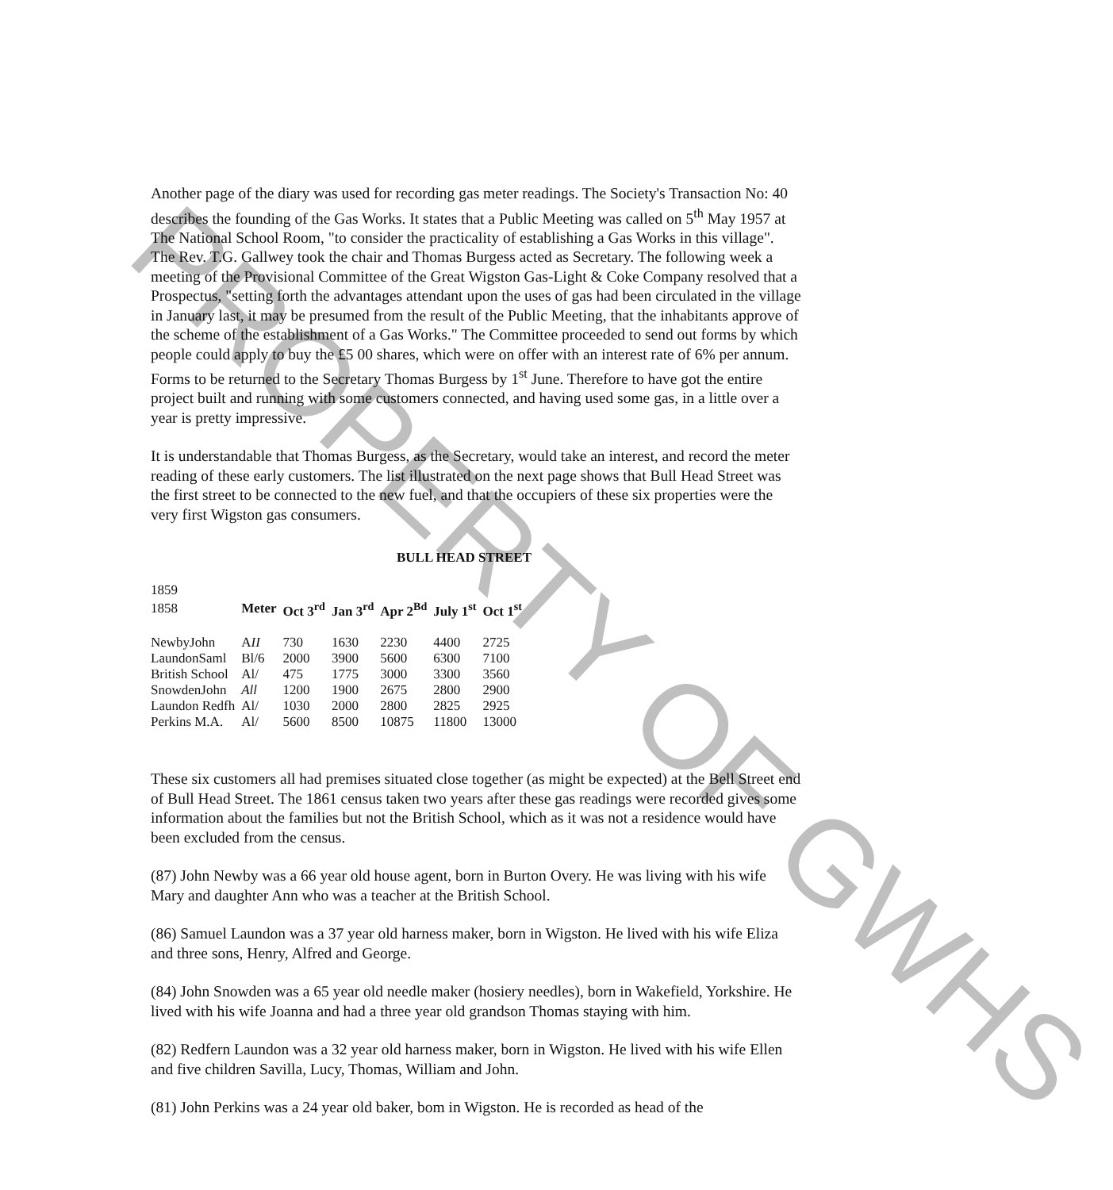Another page of the diary was used for recording gas meter readings. The Society's Transaction No: 40 describes the founding of the Gas Works. It states that a Public Meeting was called on 5<sup>th</sup> May 1957 at The National School Room, "to consider the practicality of establishing a Gas Works in this village". The Rev. T.G. Gallwey took the chair and Thomas Burgess acted as Secretary. The following week a meeting of the Provisional Committee of the Great Wigston Gas-Light & Coke Company resolved that a Prospectus, "setting forth the advantages attendant upon the uses of gas had been circulated in the village in January last, it may be presumed from the result of the Public Meeting, that the inhabitants approve of the scheme of the establishment of a Gas Works." The Committee proceeded to send out forms by which people could apply to buy the £5 00 shares, which were on offer with an interest rate of 6% per annum. Forms to be returned to the Secretary Thomas Burgess by 1<sup>st</sup> June. Therefore to have got the entire project built and running with some customers connected, and having used some gas, in a little over a year is pretty impressive.
It is understandable that Thomas Burgess, as the Secretary, would take an interest, and record the meter reading of these early customers. The list illustrated on the next page shows that Bull Head Street was the first street to be connected to the new fuel, and that the occupiers of these six properties were the very first Wigston gas consumers.
BULL HEAD STREET
| 1859 | | | | | | |
| 1858 | Meter | Oct 3<sup>rd</sup> | Jan 3<sup>rd</sup> | Apr 2<sup>Bd</sup> | July 1<sup>st</sup> | Oct 1<sup>st</sup> |
| NewbyJohn | A II | 730 | 1630 | 2230 | 4400 | 2725 |
| LaundonSaml | Bl/6 | 2000 | 3900 | 5600 | 6300 | 7100 |
| British School | Al/ | 475 | 1775 | 3000 | 3300 | 3560 |
| SnowdenJohn | All | 1200 | 1900 | 2675 | 2800 | 2900 |
| Laundon Redfh | Al/ | 1030 | 2000 | 2800 | 2825 | 2925 |
| Perkins M.A. | Al/ | 5600 | 8500 | 10875 | 11800 | 13000 |
These six customers all had premises situated close together (as might be expected) at the Bell Street end of Bull Head Street. The 1861 census taken two years after these gas readings were recorded gives some information about the families but not the British School, which as it was not a residence would have been excluded from the census.
(87) John Newby was a 66 year old house agent, born in Burton Overy. He was living with his wife Mary and daughter Ann who was a teacher at the British School.
(86) Samuel Laundon was a 37 year old harness maker, born in Wigston. He lived with his wife Eliza and three sons, Henry, Alfred and George.
(84) John Snowden was a 65 year old needle maker (hosiery needles), born in Wakefield, Yorkshire. He lived with his wife Joanna and had a three year old grandson Thomas staying with him.
(82) Redfern Laundon was a 32 year old harness maker, born in Wigston. He lived with his wife Ellen and five children Savilla, Lucy, Thomas, William and John.
(81) John Perkins was a 24 year old baker, bom in Wigston. He is recorded as head of the
PROPERTY OF GWHS